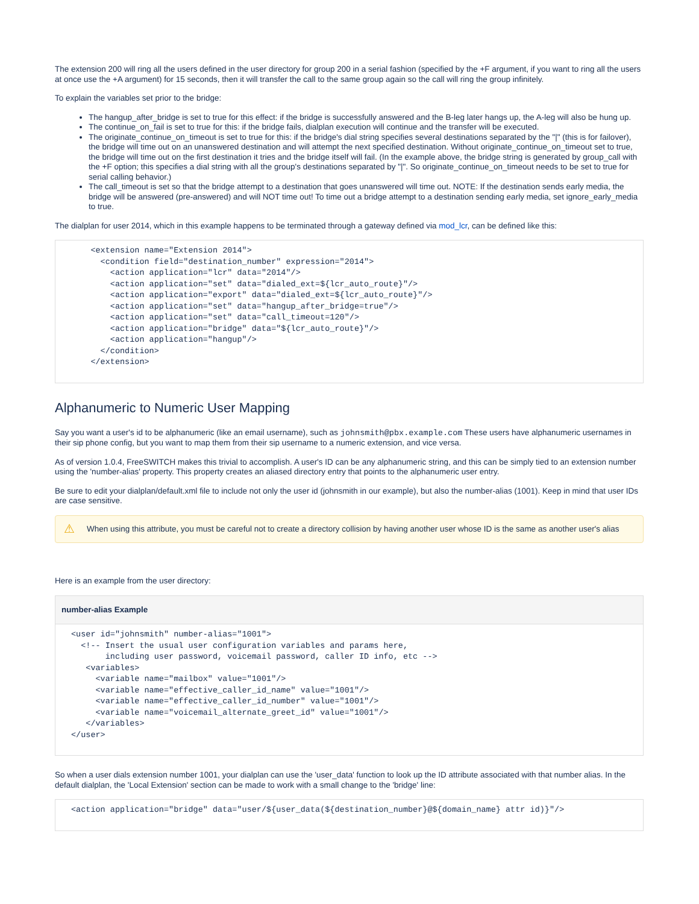The extension 200 will ring all the users defined in the user directory for group 200 in a serial fashion (specified by the +F argument, if you want to ring all the users at once use the +A argument) for 15 seconds, then it will transfer the call to the same group again so the call will ring the group infinitely.
To explain the variables set prior to the bridge:
The hangup_after_bridge is set to true for this effect: if the bridge is successfully answered and the B-leg later hangs up, the A-leg will also be hung up.
The continue_on_fail is set to true for this: if the bridge fails, dialplan execution will continue and the transfer will be executed.
The originate_continue_on_timeout is set to true for this: if the bridge's dial string specifies several destinations separated by the "|" (this is for failover), the bridge will time out on an unanswered destination and will attempt the next specified destination. Without originate_continue_on_timeout set to true, the bridge will time out on the first destination it tries and the bridge itself will fail. (In the example above, the bridge string is generated by group_call with the +F option; this specifies a dial string with all the group's destinations separated by "|". So originate_continue_on_timeout needs to be set to true for serial calling behavior.)
The call_timeout is set so that the bridge attempt to a destination that goes unanswered will time out. NOTE: If the destination sends early media, the bridge will be answered (pre-answered) and will NOT time out! To time out a bridge attempt to a destination sending early media, set ignore_early_media to true.
The dialplan for user 2014, which in this example happens to be terminated through a gateway defined via mod_lcr, can be defined like this:
    <extension name="Extension 2014">
      <condition field="destination_number" expression="2014">
        <action application="lcr" data="2014"/>
        <action application="set" data="dialed_ext=${lcr_auto_route}"/>
        <action application="export" data="dialed_ext=${lcr_auto_route}"/>
        <action application="set" data="hangup_after_bridge=true"/>
        <action application="set" data="call_timeout=120"/>
        <action application="bridge" data="${lcr_auto_route}"/>
        <action application="hangup"/>
      </condition>
    </extension>
Alphanumeric to Numeric User Mapping
Say you want a user's id to be alphanumeric (like an email username), such as johnsmith@pbx.example.com These users have alphanumeric usernames in their sip phone config, but you want to map them from their sip username to a numeric extension, and vice versa.
As of version 1.0.4, FreeSWITCH makes this trivial to accomplish. A user's ID can be any alphanumeric string, and this can be simply tied to an extension number using the 'number-alias' property. This property creates an aliased directory entry that points to the alphanumeric user entry.
Be sure to edit your dialplan/default.xml file to include not only the user id (johnsmith in our example), but also the number-alias (1001). Keep in mind that user IDs are case sensitive.
⚠ When using this attribute, you must be careful not to create a directory collision by having another user whose ID is the same as another user's alias
Here is an example from the user directory:
number-alias Example
<user id="johnsmith" number-alias="1001">
  <!-- Insert the usual user configuration variables and params here,
       including user password, voicemail password, caller ID info, etc -->
   <variables>
     <variable name="mailbox" value="1001"/>
     <variable name="effective_caller_id_name" value="1001"/>
     <variable name="effective_caller_id_number" value="1001"/>
     <variable name="voicemail_alternate_greet_id" value="1001"/>
   </variables>
</user>
So when a user dials extension number 1001, your dialplan can use the 'user_data' function to look up the ID attribute associated with that number alias. In the default dialplan, the 'Local Extension' section can be made to work with a small change to the 'bridge' line:
<action application="bridge" data="user/${user_data(${destination_number}@${domain_name} attr id)}"/>